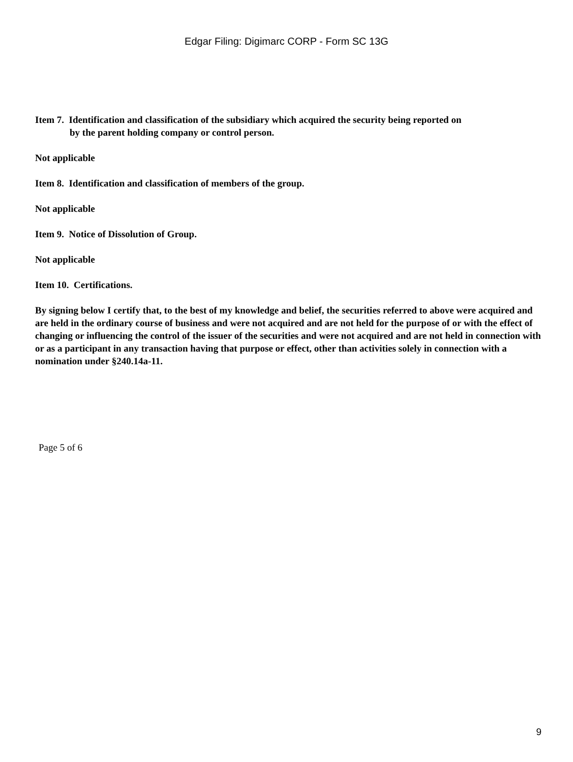Edgar Filing: Digimarc CORP - Form SC 13G
Item 7. Identification and classification of the subsidiary which acquired the security being reported on
by the parent holding company or control person.
Not applicable
Item 8. Identification and classification of members of the group.
Not applicable
Item 9. Notice of Dissolution of Group.
Not applicable
Item 10. Certifications.
By signing below I certify that, to the best of my knowledge and belief, the securities referred to above were acquired and are held in the ordinary course of business and were not acquired and are not held for the purpose of or with the effect of changing or influencing the control of the issuer of the securities and were not acquired and are not held in connection with or as a participant in any transaction having that purpose or effect, other than activities solely in connection with a nomination under §240.14a-11.
Page 5 of 6
9